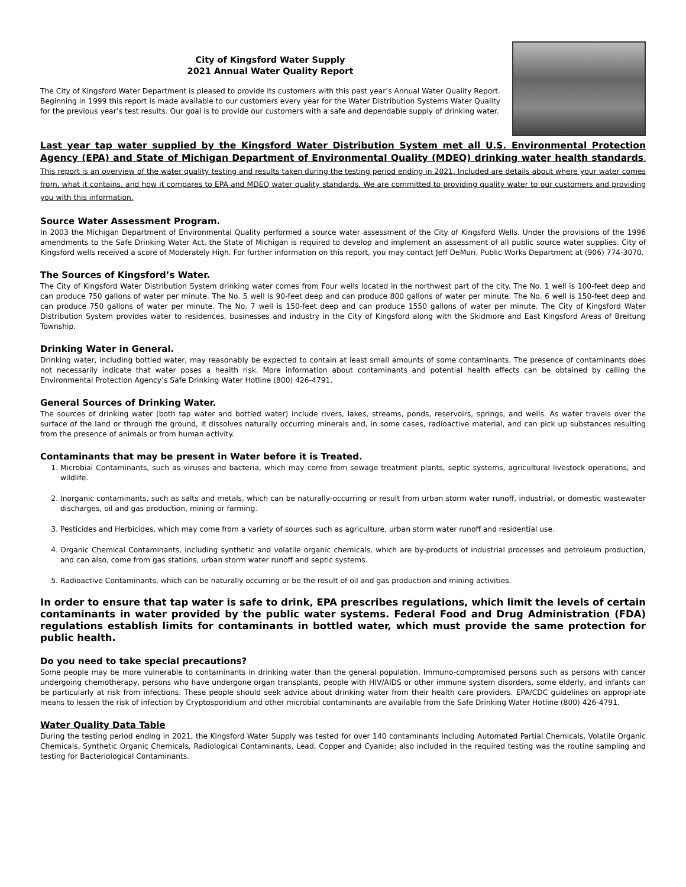City of Kingsford Water Supply
2021 Annual Water Quality Report
The City of Kingsford Water Department is pleased to provide its customers with this past year’s Annual Water Quality Report. Beginning in 1999 this report is made available to our customers every year for the Water Distribution Systems Water Quality for the previous year’s test results. Our goal is to provide our customers with a safe and dependable supply of drinking water.
Last year tap water supplied by the Kingsford Water Distribution System met all U.S. Environmental Protection Agency (EPA) and State of Michigan Department of Environmental Quality (MDEQ) drinking water health standards. This report is an overview of the water quality testing and results taken during the testing period ending in 2021. Included are details about where your water comes from, what it contains, and how it compares to EPA and MDEQ water quality standards. We are committed to providing quality water to our customers and providing you with this information.
Source Water Assessment Program.
In 2003 the Michigan Department of Environmental Quality performed a source water assessment of the City of Kingsford Wells. Under the provisions of the 1996 amendments to the Safe Drinking Water Act, the State of Michigan is required to develop and implement an assessment of all public source water supplies. City of Kingsford wells received a score of Moderately High. For further information on this report, you may contact Jeff DeMuri, Public Works Department at (906) 774-3070.
The Sources of Kingsford’s Water.
The City of Kingsford Water Distribution System drinking water comes from Four wells located in the northwest part of the city. The No. 1 well is 100-feet deep and can produce 750 gallons of water per minute. The No. 5 well is 90-feet deep and can produce 800 gallons of water per minute. The No. 6 well is 150-feet deep and can produce 750 gallons of water per minute. The No. 7 well is 150-feet deep and can produce 1550 gallons of water per minute. The City of Kingsford Water Distribution System provides water to residences, businesses and industry in the City of Kingsford along with the Skidmore and East Kingsford Areas of Breitung Township.
Drinking Water in General.
Drinking water, including bottled water, may reasonably be expected to contain at least small amounts of some contaminants. The presence of contaminants does not necessarily indicate that water poses a health risk. More information about contaminants and potential health effects can be obtained by calling the Environmental Protection Agency’s Safe Drinking Water Hotline (800) 426-4791.
General Sources of Drinking Water.
The sources of drinking water (both tap water and bottled water) include rivers, lakes, streams, ponds, reservoirs, springs, and wells. As water travels over the surface of the land or through the ground, it dissolves naturally occurring minerals and, in some cases, radioactive material, and can pick up substances resulting from the presence of animals or from human activity.
Contaminants that may be present in Water before it is Treated.
1. Microbial Contaminants, such as viruses and bacteria, which may come from sewage treatment plants, septic systems, agricultural livestock operations, and wildlife.
2. Inorganic contaminants, such as salts and metals, which can be naturally-occurring or result from urban storm water runoff, industrial, or domestic wastewater discharges, oil and gas production, mining or farming.
3. Pesticides and Herbicides, which may come from a variety of sources such as agriculture, urban storm water runoff and residential use.
4. Organic Chemical Contaminants, including synthetic and volatile organic chemicals, which are by-products of industrial processes and petroleum production, and can also, come from gas stations, urban storm water runoff and septic systems.
5. Radioactive Contaminants, which can be naturally occurring or be the result of oil and gas production and mining activities.
In order to ensure that tap water is safe to drink, EPA prescribes regulations, which limit the levels of certain contaminants in water provided by the public water systems. Federal Food and Drug Administration (FDA) regulations establish limits for contaminants in bottled water, which must provide the same protection for public health.
Do you need to take special precautions?
Some people may be more vulnerable to contaminants in drinking water than the general population. Immuno-compromised persons such as persons with cancer undergoing chemotherapy, persons who have undergone organ transplants, people with HIV/AIDS or other immune system disorders, some elderly, and infants can be particularly at risk from infections. These people should seek advice about drinking water from their health care providers. EPA/CDC guidelines on appropriate means to lessen the risk of infection by Cryptosporidium and other microbial contaminants are available from the Safe Drinking Water Hotline (800) 426-4791.
Water Quality Data Table
During the testing period ending in 2021, the Kingsford Water Supply was tested for over 140 contaminants including Automated Partial Chemicals, Volatile Organic Chemicals, Synthetic Organic Chemicals, Radiological Contaminants, Lead, Copper and Cyanide; also included in the required testing was the routine sampling and testing for Bacteriological Contaminants.